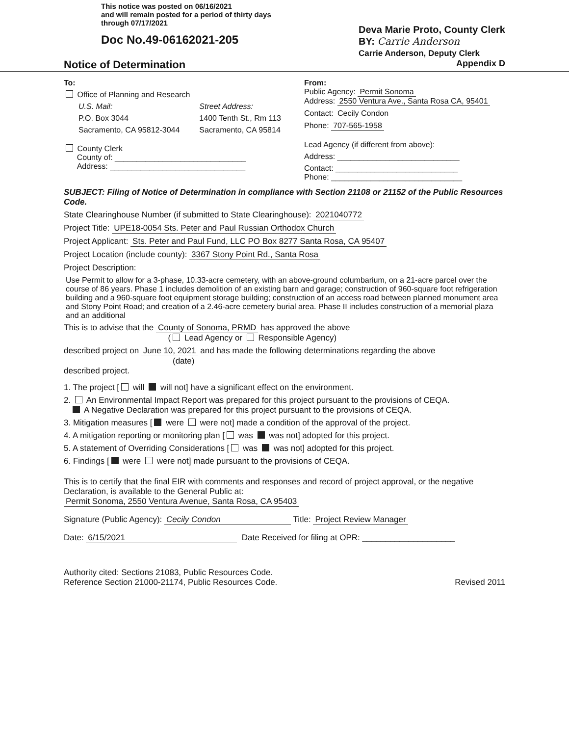This notice was posted on 06/16/2021
and will remain posted for a period of thirty days
through 07/17/2021
Doc No.49-06162021-205
Deva Marie Proto, County Clerk
BY: Carrie Anderson
Carrie Anderson, Deputy Clerk
Notice of Determination Appendix D
To:
Office of Planning and Research
U.S. Mail:
P.O. Box 3044
Sacramento, CA 95812-3044
Street Address:
1400 Tenth St., Rm 113
Sacramento, CA 95814
County Clerk
County of: ______________________________
Address: _______________________________
From:
Public Agency: Permit Sonoma
Address: 2550 Ventura Ave., Santa Rosa CA, 95401
Contact: Cecily Condon
Phone: 707-565-1958
Lead Agency (if different from above):
Address: ____________________________
Contact: ____________________________
Phone: ______________________________
SUBJECT: Filing of Notice of Determination in compliance with Section 21108 or 21152 of the Public Resources Code.
State Clearinghouse Number (if submitted to State Clearinghouse): 2021040772
Project Title: UPE18-0054 Sts. Peter and Paul Russian Orthodox Church
Project Applicant: Sts. Peter and Paul Fund, LLC PO Box 8277 Santa Rosa, CA 95407
Project Location (include county): 3367 Stony Point Rd., Santa Rosa
Project Description:
Use Permit to allow for a 3-phase, 10.33-acre cemetery, with an above-ground columbarium, on a 21-acre parcel over the course of 86 years. Phase 1 includes demolition of an existing barn and garage; construction of 960-square foot refrigeration building and a 960-square foot equipment storage building; construction of an access road between planned monument area and Stony Point Road; and creation of a 2.46-acre cemetery burial area. Phase II includes construction of a memorial plaza and an additional
This is to advise that the County of Sonoma, PRMD has approved the above
( Lead Agency or Responsible Agency)
described project on June 10, 2021 and has made the following determinations regarding the above
(date)
described project.
1. The project [ will will not] have a significant effect on the environment.
2. An Environmental Impact Report was prepared for this project pursuant to the provisions of CEQA.
A Negative Declaration was prepared for this project pursuant to the provisions of CEQA.
3. Mitigation measures [ were were not] made a condition of the approval of the project.
4. A mitigation reporting or monitoring plan [ was was not] adopted for this project.
5. A statement of Overriding Considerations [ was was not] adopted for this project.
6. Findings [ were were not] made pursuant to the provisions of CEQA.
This is to certify that the final EIR with comments and responses and record of project approval, or the negative Declaration, is available to the General Public at:
Permit Sonoma, 2550 Ventura Avenue, Santa Rosa, CA 95403
Signature (Public Agency): Cecily Condon Title: Project Review Manager
Date: 6/15/2021 Date Received for filing at OPR: ____________________
Authority cited: Sections 21083, Public Resources Code.
Reference Section 21000-21174, Public Resources Code.
Revised 2011